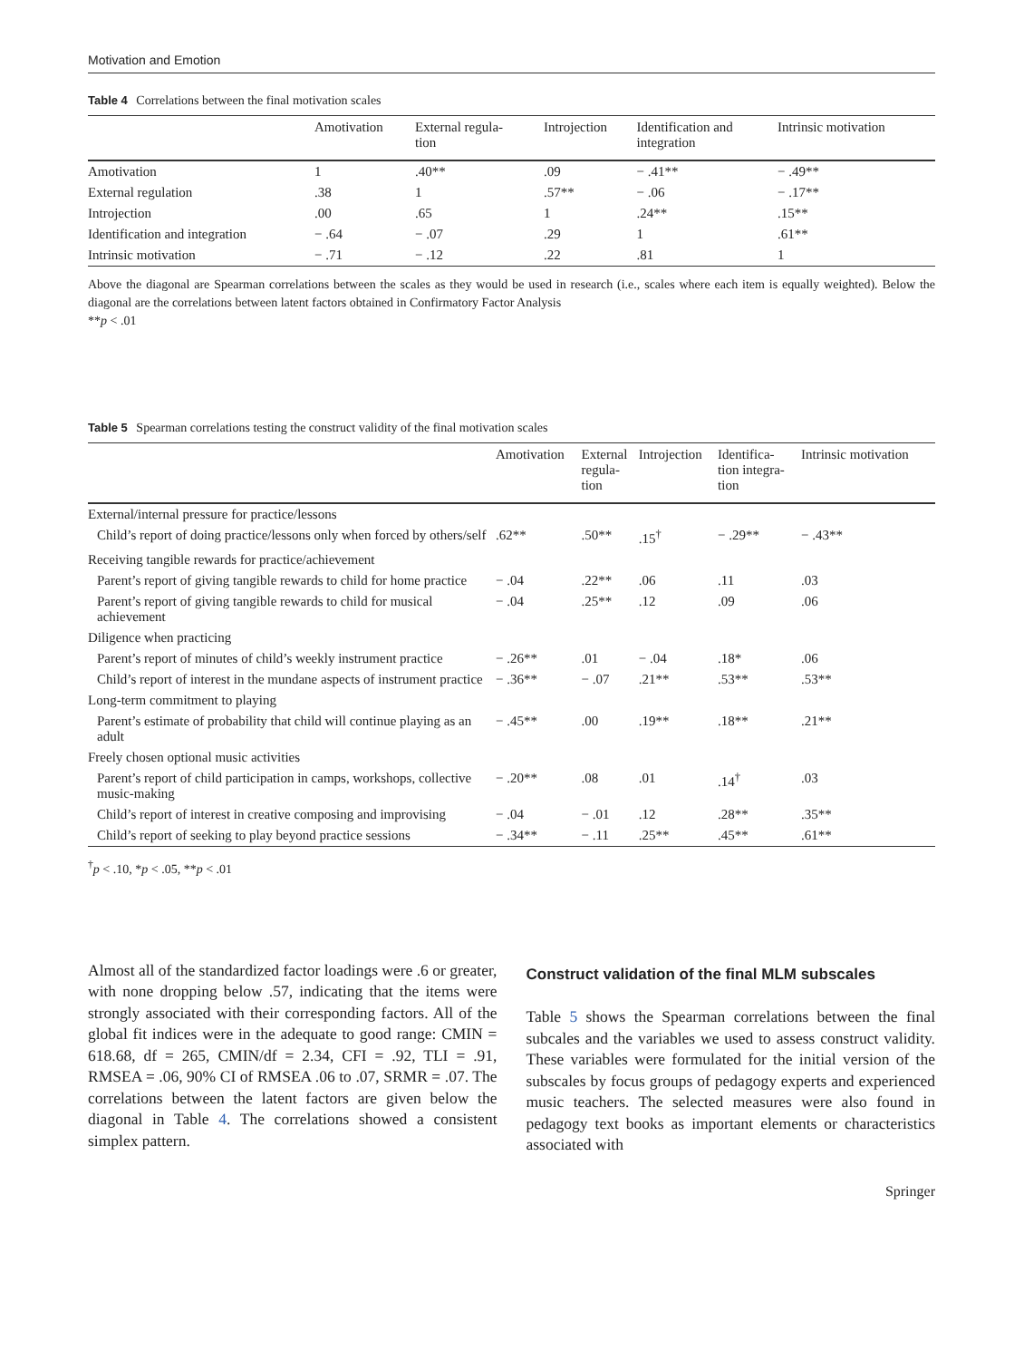Motivation and Emotion
Table 4 Correlations between the final motivation scales
| | Amotivation | External regula- tion | Introjection | Identification and integration | Intrinsic motivation |
| --- | --- | --- | --- | --- | --- |
| Amotivation | 1 | .40** | .09 | − .41** | − .49** |
| External regulation | .38 | 1 | .57** | − .06 | − .17** |
| Introjection | .00 | .65 | 1 | .24** | .15** |
| Identification and integration | − .64 | − .07 | .29 | 1 | .61** |
| Intrinsic motivation | − .71 | − .12 | .22 | .81 | 1 |
Above the diagonal are Spearman correlations between the scales as they would be used in research (i.e., scales where each item is equally weighted). Below the diagonal are the correlations between latent factors obtained in Confirmatory Factor Analysis
**p < .01
Table 5 Spearman correlations testing the construct validity of the final motivation scales
| | Amotivation | External regula- tion | Introjection | Identifica- tion integra- tion | Intrinsic motivation |
| --- | --- | --- | --- | --- | --- |
| External/internal pressure for practice/lessons | | | | | |
| Child’s report of doing practice/lessons only when forced by others/self | .62** | .50** | .15<sup>†</sup> | − .29** | − .43** |
| Receiving tangible rewards for practice/achievement | | | | | |
| Parent’s report of giving tangible rewards to child for home practice | − .04 | .22** | .06 | .11 | .03 |
| Parent’s report of giving tangible rewards to child for musical achievement | − .04 | .25** | .12 | .09 | .06 |
| Diligence when practicing | | | | | |
| Parent’s report of minutes of child’s weekly instrument practice | − .26** | .01 | − .04 | .18* | .06 |
| Child’s report of interest in the mundane aspects of instrument practice | − .36** | − .07 | .21** | .53** | .53** |
| Long-term commitment to playing | | | | | |
| Parent’s estimate of probability that child will continue playing as an adult | − .45** | .00 | .19** | .18** | .21** |
| Freely chosen optional music activities | | | | | |
| Parent’s report of child participation in camps, workshops, collective music-making | − .20** | .08 | .01 | .14<sup>†</sup> | .03 |
| Child’s report of interest in creative composing and improvising | − .04 | − .01 | .12 | .28** | .35** |
| Child’s report of seeking to play beyond practice sessions | − .34** | − .11 | .25** | .45** | .61** |
<sup>†</sup> p < .10, *p < .05, **p < .01
Almost all of the standardized factor loadings were .6 or greater, with none dropping below .57, indicating that the items were strongly associated with their corresponding factors. All of the global fit indices were in the adequate to good range: CMIN = 618.68, df = 265, CMIN/df = 2.34, CFI = .92, TLI = .91, RMSEA = .06, 90% CI of RMSEA .06 to .07, SRMR = .07. The correlations between the latent factors are given below the diagonal in Table 4. The correlations showed a consistent simplex pattern.
Construct validation of the final MLM subscales
Table 5 shows the Spearman correlations between the final subcales and the variables we used to assess construct validity. These variables were formulated for the initial version of the subscales by focus groups of pedagogy experts and experienced music teachers. The selected measures were also found in pedagogy text books as important elements or characteristics associated with
Springer